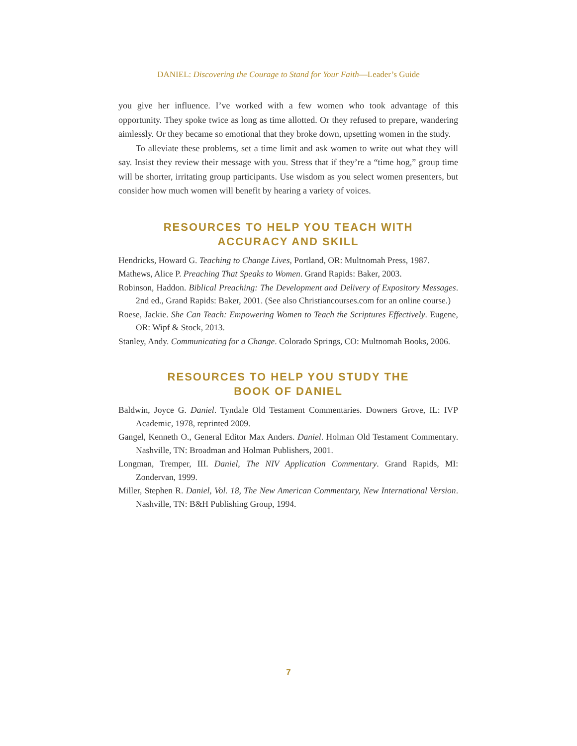DANIEL: Discovering the Courage to Stand for Your Faith—Leader’s Guide
you give her influence. I’ve worked with a few women who took advantage of this opportunity. They spoke twice as long as time allotted. Or they refused to prepare, wandering aimlessly. Or they became so emotional that they broke down, upsetting women in the study.
To alleviate these problems, set a time limit and ask women to write out what they will say. Insist they review their message with you. Stress that if they’re a “time hog,” group time will be shorter, irritating group participants. Use wisdom as you select women presenters, but consider how much women will benefit by hearing a variety of voices.
RESOURCES TO HELP YOU TEACH WITH
ACCURACY AND SKILL
Hendricks, Howard G. Teaching to Change Lives, Portland, OR: Multnomah Press, 1987.
Mathews, Alice P. Preaching That Speaks to Women. Grand Rapids: Baker, 2003.
Robinson, Haddon. Biblical Preaching: The Development and Delivery of Expository Messages. 2nd ed., Grand Rapids: Baker, 2001. (See also Christiancourses.com for an online course.)
Roese, Jackie. She Can Teach: Empowering Women to Teach the Scriptures Effectively. Eugene, OR: Wipf & Stock, 2013.
Stanley, Andy. Communicating for a Change. Colorado Springs, CO: Multnomah Books, 2006.
RESOURCES TO HELP YOU STUDY THE
BOOK OF DANIEL
Baldwin, Joyce G. Daniel. Tyndale Old Testament Commentaries. Downers Grove, IL: IVP Academic, 1978, reprinted 2009.
Gangel, Kenneth O., General Editor Max Anders. Daniel. Holman Old Testament Commentary. Nashville, TN: Broadman and Holman Publishers, 2001.
Longman, Tremper, III. Daniel, The NIV Application Commentary. Grand Rapids, MI: Zondervan, 1999.
Miller, Stephen R. Daniel, Vol. 18, The New American Commentary, New International Version. Nashville, TN: B&H Publishing Group, 1994.
7